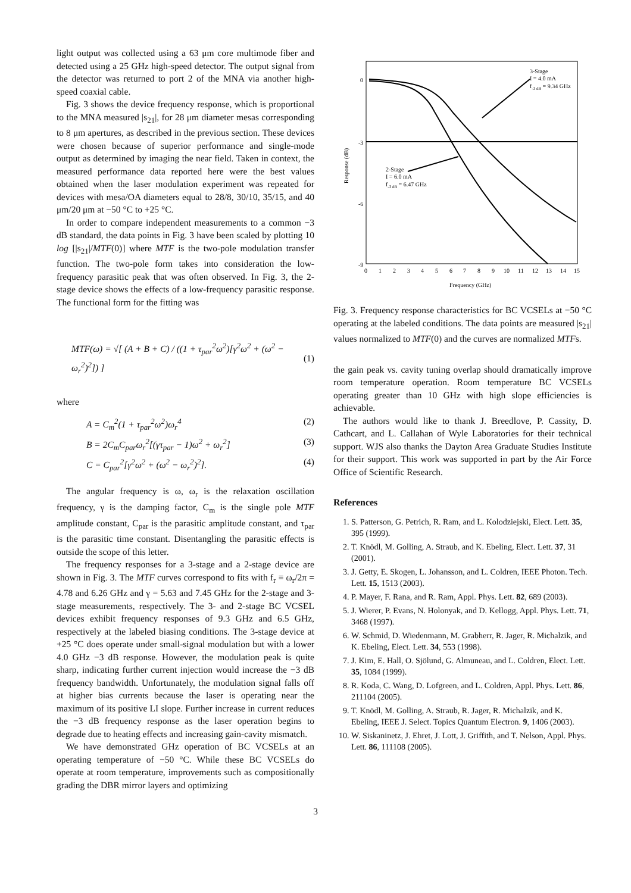light output was collected using a 63 μm core multimode fiber and detected using a 25 GHz high-speed detector. The output signal from the detector was returned to port 2 of the MNA via another high-speed coaxial cable.
Fig. 3 shows the device frequency response, which is proportional to the MNA measured |s<sub>21</sub>|, for 28 μm diameter mesas corresponding to 8 μm apertures, as described in the previous section. These devices were chosen because of superior performance and single-mode output as determined by imaging the near field. Taken in context, the measured performance data reported here were the best values obtained when the laser modulation experiment was repeated for devices with mesa/OA diameters equal to 28/8, 30/10, 35/15, and 40 μm/20 μm at −50 °C to +25 °C.
In order to compare independent measurements to a common −3 dB standard, the data points in Fig. 3 have been scaled by plotting 10 log [|s<sub>21</sub>|/MTF(0)] where MTF is the two-pole modulation transfer function. The two-pole form takes into consideration the low-frequency parasitic peak that was often observed. In Fig. 3, the 2-stage device shows the effects of a low-frequency parasitic response. The functional form for the fitting was
MTF(ω) = √[ (A + B + C) / ((1 + τ<sub>par</sub><sup>2</sup>ω<sup>2</sup>)[γ<sup>2</sup>ω<sup>2</sup> + (ω<sup>2</sup> − ω<sub>r</sub><sup>2</sup>)<sup>2</sup>]) ] (1)
where
A = C<sub>m</sub><sup>2</sup>(1 + τ<sub>par</sub><sup>2</sup>ω<sup>2</sup>)ω<sub>r</sub><sup>4</sup> (2)
B = 2C<sub>m</sub>C<sub>par</sub>ω<sub>r</sub><sup>2</sup>[(γτ<sub>par</sub> − 1)ω<sup>2</sup> + ω<sub>r</sub><sup>2</sup>] (3)
C = C<sub>par</sub><sup>2</sup>[γ<sup>2</sup>ω<sup>2</sup> + (ω<sup>2</sup> − ω<sub>r</sub><sup>2</sup>)<sup>2</sup>]. (4)
The angular frequency is ω, ω<sub>r</sub> is the relaxation oscillation frequency, γ is the damping factor, C<sub>m</sub> is the single pole MTF amplitude constant, C<sub>par</sub> is the parasitic amplitude constant, and τ<sub>par</sub> is the parasitic time constant. Disentangling the parasitic effects is outside the scope of this letter.
The frequency responses for a 3-stage and a 2-stage device are shown in Fig. 3. The MTF curves correspond to fits with f<sub>r</sub> ≡ ω<sub>r</sub>/2π = 4.78 and 6.26 GHz and γ = 5.63 and 7.45 GHz for the 2-stage and 3-stage measurements, respectively. The 3- and 2-stage BC VCSEL devices exhibit frequency responses of 9.3 GHz and 6.5 GHz, respectively at the labeled biasing conditions. The 3-stage device at +25 °C does operate under small-signal modulation but with a lower 4.0 GHz −3 dB response. However, the modulation peak is quite sharp, indicating further current injection would increase the −3 dB frequency bandwidth. Unfortunately, the modulation signal falls off at higher bias currents because the laser is operating near the maximum of its positive LI slope. Further increase in current reduces the −3 dB frequency response as the laser operation begins to degrade due to heating effects and increasing gain-cavity mismatch.
We have demonstrated GHz operation of BC VCSELs at an operating temperature of −50 °C. While these BC VCSELs do operate at room temperature, improvements such as compositionally grading the DBR mirror layers and optimizing
0
-3
-6
-9
0
1
2
3
4
5
6
7
8
9
10
11
12
13
14
15
Frequency (GHz)
Response (dB)
3-Stage
I = 4.0 mA
f-3 dB = 9.34 GHz
2-Stage
I = 6.0 mA
f-3 dB = 6.47 GHz
Fig. 3. Frequency response characteristics for BC VCSELs at −50 °C operating at the labeled conditions. The data points are measured |s<sub>21</sub>| values normalized to MTF(0) and the curves are normalized MTFs.
the gain peak vs. cavity tuning overlap should dramatically improve room temperature operation. Room temperature BC VCSELs operating greater than 10 GHz with high slope efficiencies is achievable.
The authors would like to thank J. Breedlove, P. Cassity, D. Cathcart, and L. Callahan of Wyle Laboratories for their technical support. WJS also thanks the Dayton Area Graduate Studies Institute for their support. This work was supported in part by the Air Force Office of Scientific Research.
References
1. S. Patterson, G. Petrich, R. Ram, and L. Kolodziejski, Elect. Lett. 35, 395 (1999).
2. T. Knödl, M. Golling, A. Straub, and K. Ebeling, Elect. Lett. 37, 31 (2001).
3. J. Getty, E. Skogen, L. Johansson, and L. Coldren, IEEE Photon. Tech. Lett. 15, 1513 (2003).
4. P. Mayer, F. Rana, and R. Ram, Appl. Phys. Lett. 82, 689 (2003).
5. J. Wierer, P. Evans, N. Holonyak, and D. Kellogg, Appl. Phys. Lett. 71, 3468 (1997).
6. W. Schmid, D. Wiedenmann, M. Grabherr, R. Jager, R. Michalzik, and K. Ebeling, Elect. Lett. 34, 553 (1998).
7. J. Kim, E. Hall, O. Sjölund, G. Almuneau, and L. Coldren, Elect. Lett. 35, 1084 (1999).
8. R. Koda, C. Wang, D. Lofgreen, and L. Coldren, Appl. Phys. Lett. 86, 211104 (2005).
9. T. Knödl, M. Golling, A. Straub, R. Jager, R. Michalzik, and K. Ebeling, IEEE J. Select. Topics Quantum Electron. 9, 1406 (2003).
10. W. Siskaninetz, J. Ehret, J. Lott, J. Griffith, and T. Nelson, Appl. Phys. Lett. 86, 111108 (2005).
3